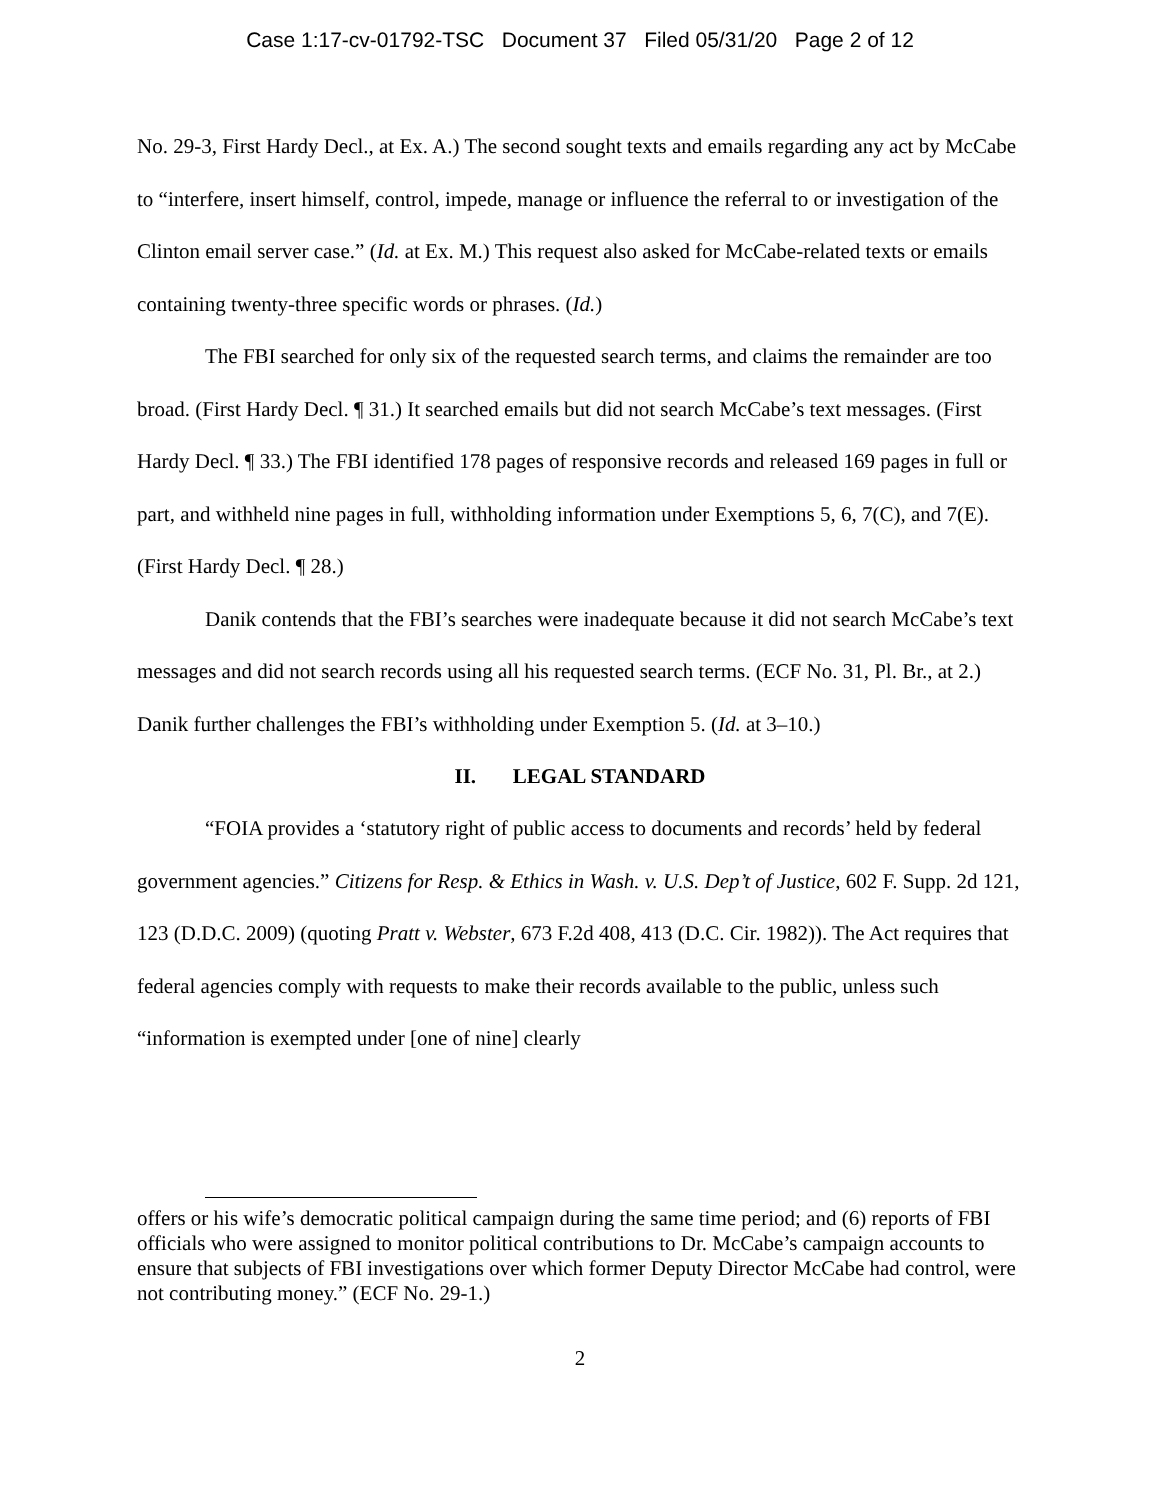Case 1:17-cv-01792-TSC Document 37 Filed 05/31/20 Page 2 of 12
No. 29-3, First Hardy Decl., at Ex. A.) The second sought texts and emails regarding any act by McCabe to “interfere, insert himself, control, impede, manage or influence the referral to or investigation of the Clinton email server case.” (Id. at Ex. M.) This request also asked for McCabe-related texts or emails containing twenty-three specific words or phrases. (Id.)
The FBI searched for only six of the requested search terms, and claims the remainder are too broad. (First Hardy Decl. ¶ 31.) It searched emails but did not search McCabe’s text messages. (First Hardy Decl. ¶ 33.) The FBI identified 178 pages of responsive records and released 169 pages in full or part, and withheld nine pages in full, withholding information under Exemptions 5, 6, 7(C), and 7(E). (First Hardy Decl. ¶ 28.)
Danik contends that the FBI’s searches were inadequate because it did not search McCabe’s text messages and did not search records using all his requested search terms. (ECF No. 31, Pl. Br., at 2.) Danik further challenges the FBI’s withholding under Exemption 5. (Id. at 3–10.)
II. LEGAL STANDARD
“FOIA provides a ‘statutory right of public access to documents and records’ held by federal government agencies.” Citizens for Resp. & Ethics in Wash. v. U.S. Dep’t of Justice, 602 F. Supp. 2d 121, 123 (D.D.C. 2009) (quoting Pratt v. Webster, 673 F.2d 408, 413 (D.C. Cir. 1982)). The Act requires that federal agencies comply with requests to make their records available to the public, unless such “information is exempted under [one of nine] clearly
offers or his wife’s democratic political campaign during the same time period; and (6) reports of FBI officials who were assigned to monitor political contributions to Dr. McCabe’s campaign accounts to ensure that subjects of FBI investigations over which former Deputy Director McCabe had control, were not contributing money.” (ECF No. 29-1.)
2